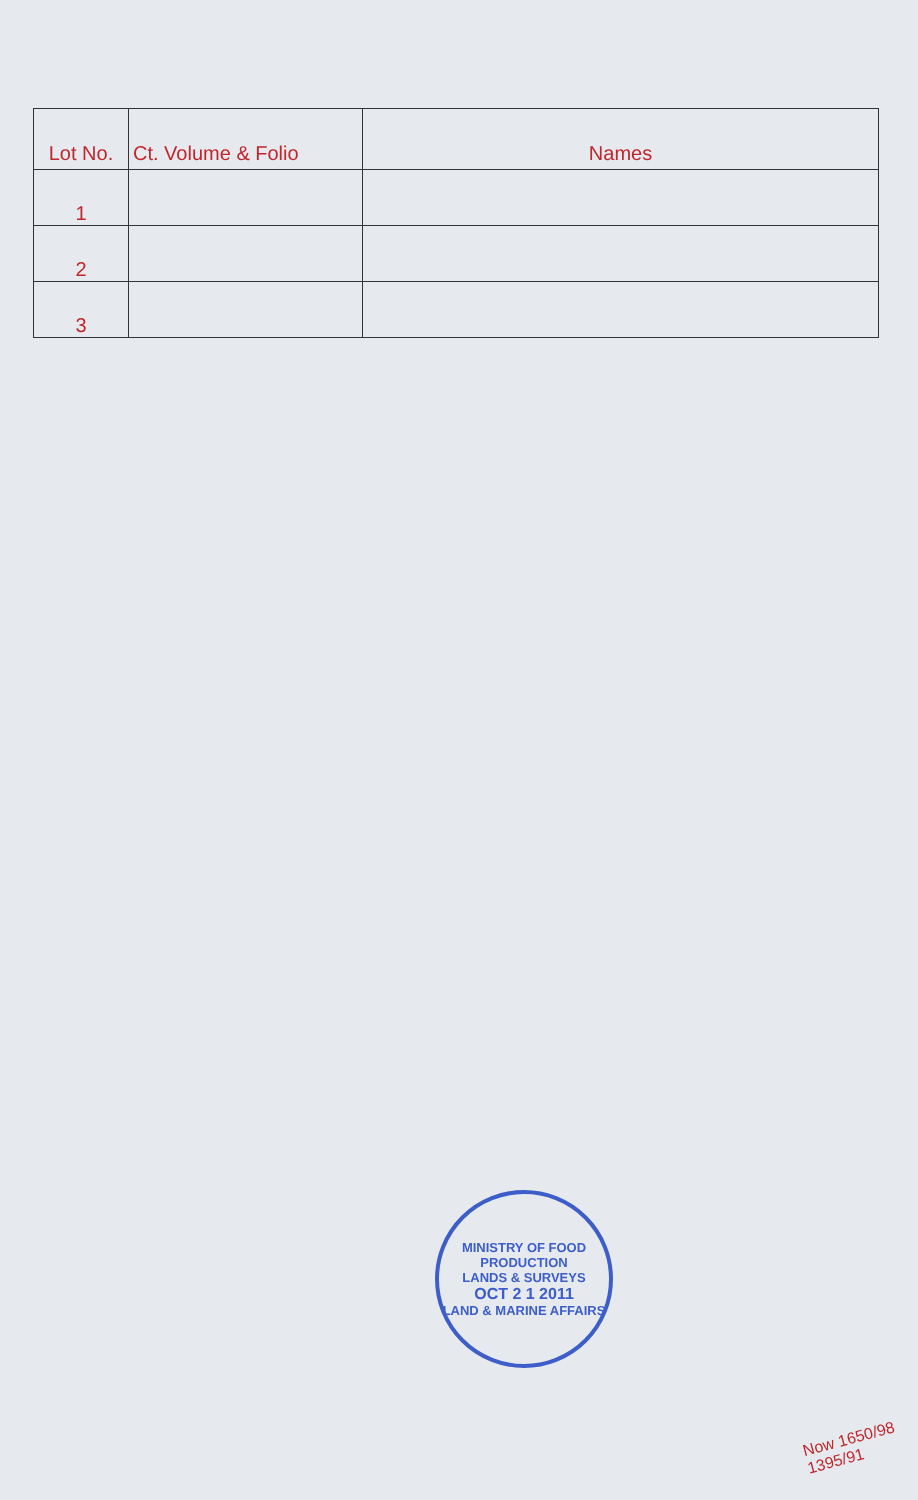| Lot No. | Ct. Volume & Folio | Names |
| --- | --- | --- |
| 1 | | |
| 2 | | |
| 3 | | |
MINISTRY OF FOOD PRODUCTION
LANDS & SURVEYS
OCT 2 1 2011
LAND & MARINE AFFAIRS
Now 1650/98
1395/91